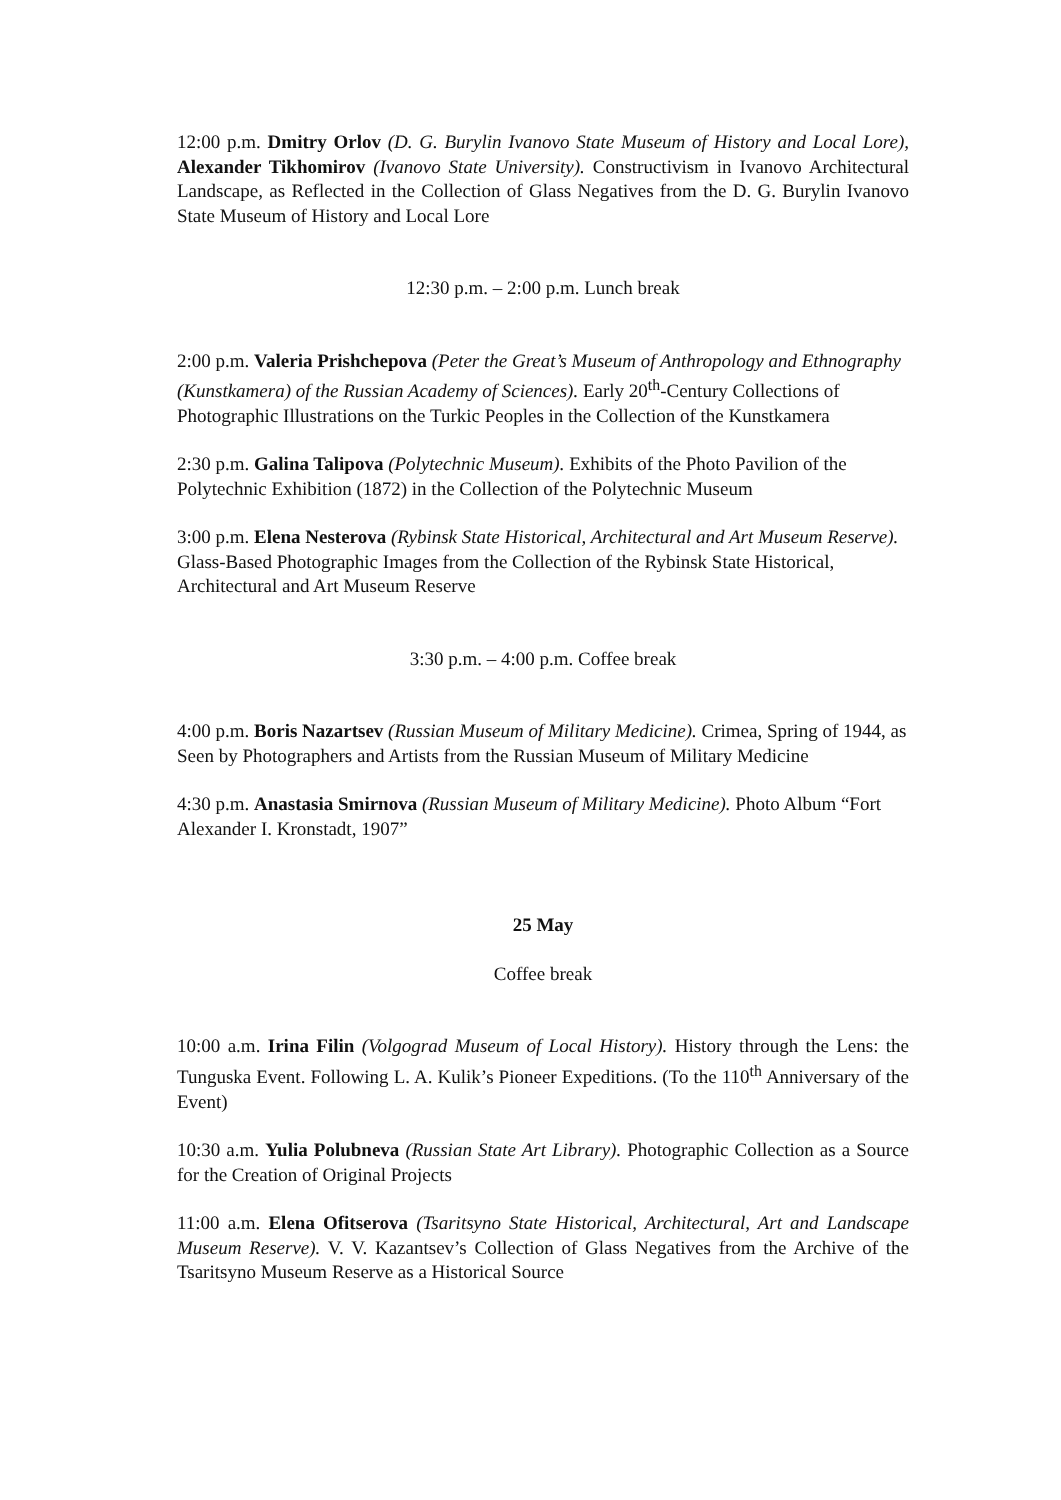12:00 p.m. Dmitry Orlov (D. G. Burylin Ivanovo State Museum of History and Local Lore), Alexander Tikhomirov (Ivanovo State University). Constructivism in Ivanovo Architectural Landscape, as Reflected in the Collection of Glass Negatives from the D. G. Burylin Ivanovo State Museum of History and Local Lore
12:30 p.m. – 2:00 p.m. Lunch break
2:00 p.m. Valeria Prishchepova (Peter the Great’s Museum of Anthropology and Ethnography (Kunstkamera) of the Russian Academy of Sciences). Early 20<sup>th</sup>-Century Collections of Photographic Illustrations on the Turkic Peoples in the Collection of the Kunstkamera
2:30 p.m. Galina Talipova (Polytechnic Museum). Exhibits of the Photo Pavilion of the Polytechnic Exhibition (1872) in the Collection of the Polytechnic Museum
3:00 p.m. Elena Nesterova (Rybinsk State Historical, Architectural and Art Museum Reserve). Glass-Based Photographic Images from the Collection of the Rybinsk State Historical, Architectural and Art Museum Reserve
3:30 p.m. – 4:00 p.m. Coffee break
4:00 p.m. Boris Nazartsev (Russian Museum of Military Medicine). Crimea, Spring of 1944, as Seen by Photographers and Artists from the Russian Museum of Military Medicine
4:30 p.m. Anastasia Smirnova (Russian Museum of Military Medicine). Photo Album “Fort Alexander I. Kronstadt, 1907”
25 May
Coffee break
10:00 a.m. Irina Filin (Volgograd Museum of Local History). History through the Lens: the Tunguska Event. Following L. A. Kulik’s Pioneer Expeditions. (To the 110<sup>th</sup> Anniversary of the Event)
10:30 a.m. Yulia Polubneva (Russian State Art Library). Photographic Collection as a Source for the Creation of Original Projects
11:00 a.m. Elena Ofitserova (Tsaritsyno State Historical, Architectural, Art and Landscape Museum Reserve). V. V. Kazantsev’s Collection of Glass Negatives from the Archive of the Tsaritsyno Museum Reserve as a Historical Source